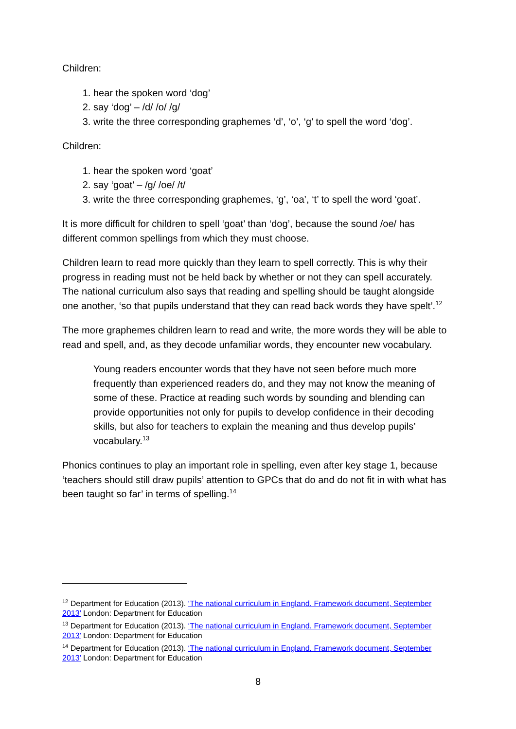Children:
1. hear the spoken word ‘dog’
2. say ‘dog’ – /d/ /o/ /g/
3. write the three corresponding graphemes ‘d’, ‘o’, ‘g’ to spell the word ‘dog’.
Children:
1. hear the spoken word ‘goat’
2. say ‘goat’ – /g/ /oe/ /t/
3. write the three corresponding graphemes, ‘g’, ‘oa’, ‘t’ to spell the word ‘goat’.
It is more difficult for children to spell ‘goat’ than ‘dog’, because the sound /oe/ has different common spellings from which they must choose.
Children learn to read more quickly than they learn to spell correctly. This is why their progress in reading must not be held back by whether or not they can spell accurately. The national curriculum also says that reading and spelling should be taught alongside one another, ‘so that pupils understand that they can read back words they have spelt’.<sup>12</sup>
The more graphemes children learn to read and write, the more words they will be able to read and spell, and, as they decode unfamiliar words, they encounter new vocabulary.
Young readers encounter words that they have not seen before much more frequently than experienced readers do, and they may not know the meaning of some of these. Practice at reading such words by sounding and blending can provide opportunities not only for pupils to develop confidence in their decoding skills, but also for teachers to explain the meaning and thus develop pupils’ vocabulary.<sup>13</sup>
Phonics continues to play an important role in spelling, even after key stage 1, because ‘teachers should still draw pupils’ attention to GPCs that do and do not fit in with what has been taught so far’ in terms of spelling.<sup>14</sup>
<sup>12</sup> Department for Education (2013). ‘The national curriculum in England. Framework document, September 2013’ London: Department for Education
<sup>13</sup> Department for Education (2013). ‘The national curriculum in England. Framework document, September 2013’ London: Department for Education
<sup>14</sup> Department for Education (2013). ‘The national curriculum in England. Framework document, September 2013’ London: Department for Education
8